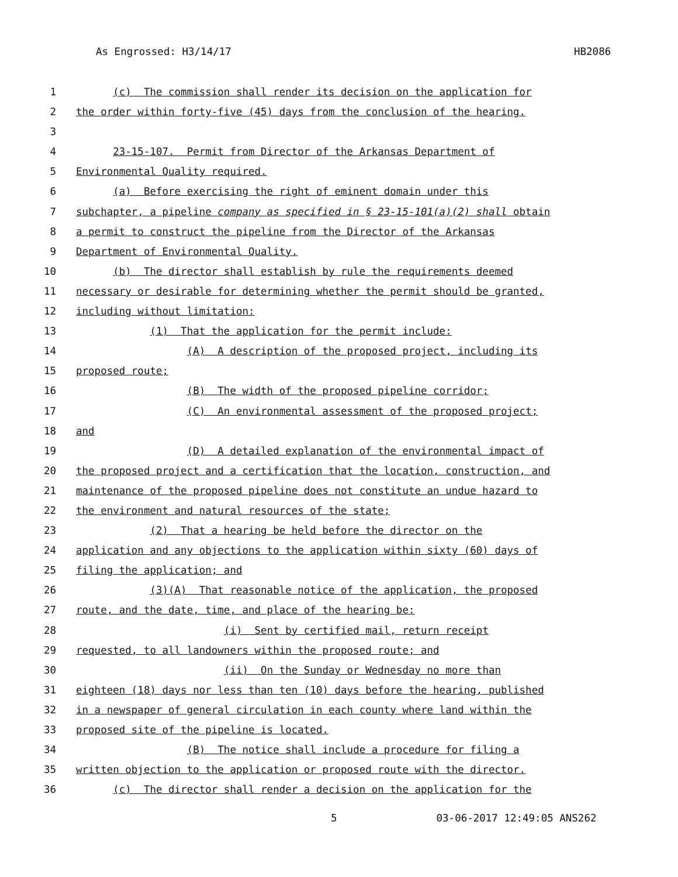As Engrossed: H3/14/17 HB2086
1 (c) The commission shall render its decision on the application for
2 the order within forty-five (45) days from the conclusion of the hearing.
3
4 23-15-107. Permit from Director of the Arkansas Department of
5 Environmental Quality required.
6 (a) Before exercising the right of eminent domain under this
7 subchapter, a pipeline company as specified in § 23-15-101(a)(2) shall obtain
8 a permit to construct the pipeline from the Director of the Arkansas
9 Department of Environmental Quality.
10 (b) The director shall establish by rule the requirements deemed
11 necessary or desirable for determining whether the permit should be granted,
12 including without limitation:
13 (1) That the application for the permit include:
14 (A) A description of the proposed project, including its
15 proposed route;
16 (B) The width of the proposed pipeline corridor;
17 (C) An environmental assessment of the proposed project;
18 and
19 (D) A detailed explanation of the environmental impact of
20 the proposed project and a certification that the location, construction, and
21 maintenance of the proposed pipeline does not constitute an undue hazard to
22 the environment and natural resources of the state;
23 (2) That a hearing be held before the director on the
24 application and any objections to the application within sixty (60) days of
25 filing the application; and
26 (3)(A) That reasonable notice of the application, the proposed
27 route, and the date, time, and place of the hearing be:
28 (i) Sent by certified mail, return receipt
29 requested, to all landowners within the proposed route; and
30 (ii) On the Sunday or Wednesday no more than
31 eighteen (18) days nor less than ten (10) days before the hearing, published
32 in a newspaper of general circulation in each county where land within the
33 proposed site of the pipeline is located.
34 (B) The notice shall include a procedure for filing a
35 written objection to the application or proposed route with the director.
36 (c) The director shall render a decision on the application for the
5 03-06-2017 12:49:05 ANS262